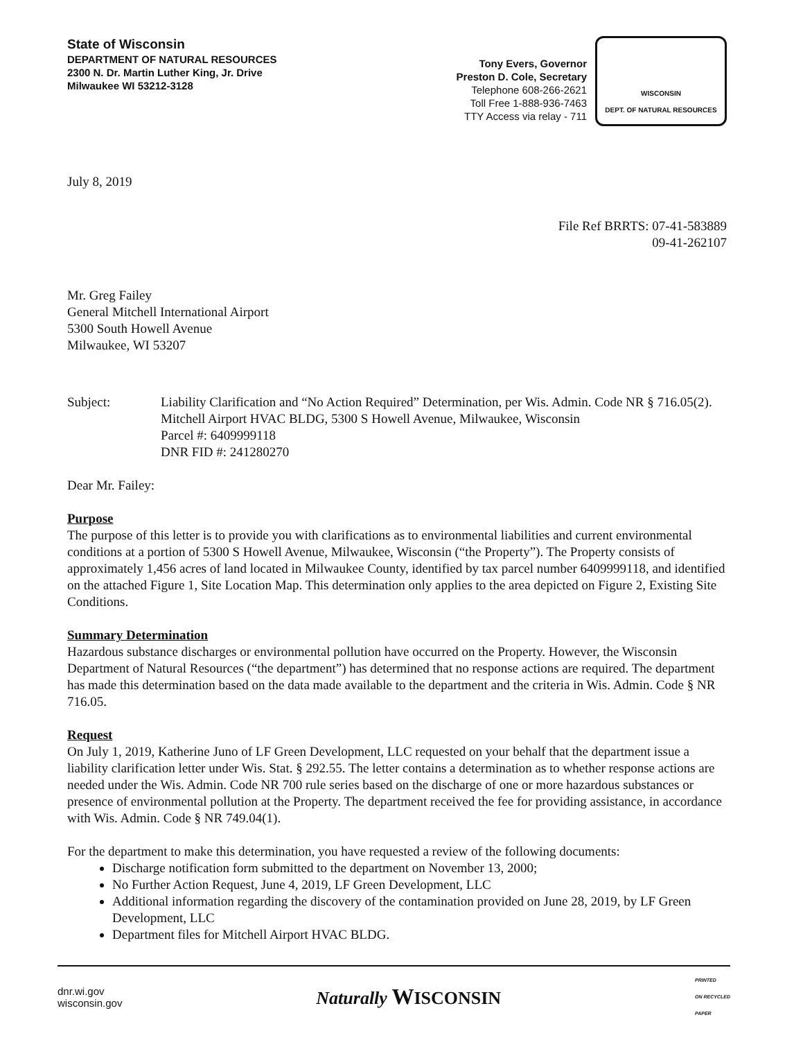State of Wisconsin
DEPARTMENT OF NATURAL RESOURCES
2300 N. Dr. Martin Luther King, Jr. Drive
Milwaukee WI 53212-3128
Tony Evers, Governor
Preston D. Cole, Secretary
Telephone 608-266-2621
Toll Free 1-888-936-7463
TTY Access via relay - 711
WISCONSIN
DEPT. OF NATURAL RESOURCES
July 8, 2019
File Ref BRRTS: 07-41-583889
09-41-262107
Mr. Greg Failey
General Mitchell International Airport
5300 South Howell Avenue
Milwaukee, WI 53207
Subject: Liability Clarification and “No Action Required” Determination, per Wis. Admin. Code NR § 716.05(2).
Mitchell Airport HVAC BLDG, 5300 S Howell Avenue, Milwaukee, Wisconsin
Parcel #: 6409999118
DNR FID #: 241280270
Dear Mr. Failey:
Purpose
The purpose of this letter is to provide you with clarifications as to environmental liabilities and current environmental conditions at a portion of 5300 S Howell Avenue, Milwaukee, Wisconsin (“the Property”). The Property consists of approximately 1,456 acres of land located in Milwaukee County, identified by tax parcel number 6409999118, and identified on the attached Figure 1, Site Location Map. This determination only applies to the area depicted on Figure 2, Existing Site Conditions.
Summary Determination
Hazardous substance discharges or environmental pollution have occurred on the Property. However, the Wisconsin Department of Natural Resources (“the department”) has determined that no response actions are required. The department has made this determination based on the data made available to the department and the criteria in Wis. Admin. Code § NR 716.05.
Request
On July 1, 2019, Katherine Juno of LF Green Development, LLC requested on your behalf that the department issue a liability clarification letter under Wis. Stat. § 292.55. The letter contains a determination as to whether response actions are needed under the Wis. Admin. Code NR 700 rule series based on the discharge of one or more hazardous substances or presence of environmental pollution at the Property. The department received the fee for providing assistance, in accordance with Wis. Admin. Code § NR 749.04(1).
For the department to make this determination, you have requested a review of the following documents:
Discharge notification form submitted to the department on November 13, 2000;
No Further Action Request, June 4, 2019, LF Green Development, LLC
Additional information regarding the discovery of the contamination provided on June 28, 2019, by LF Green Development, LLC
Department files for Mitchell Airport HVAC BLDG.
dnr.wi.gov
wisconsin.gov
Naturally WISCONSIN
PRINTED
ON RECYCLED
PAPER